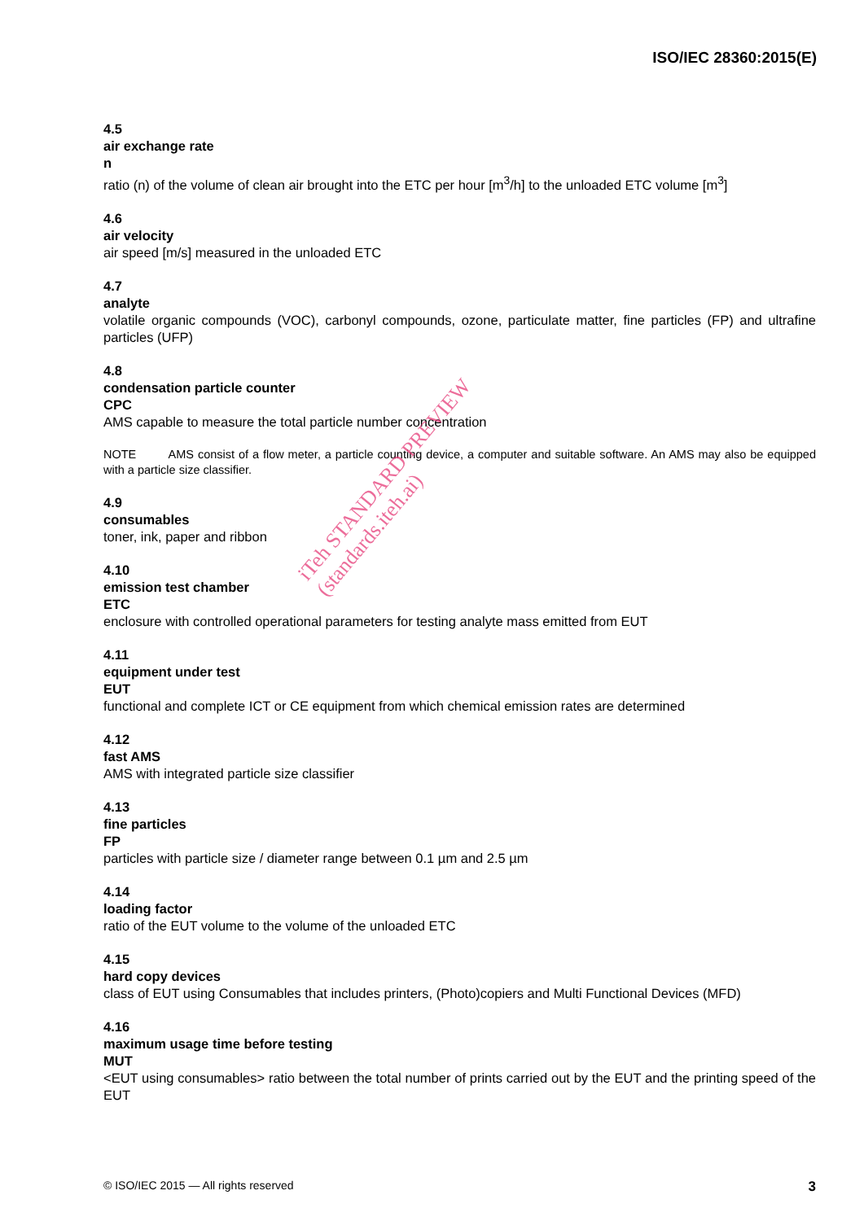ISO/IEC 28360:2015(E)
4.5
air exchange rate
n
ratio (n) of the volume of clean air brought into the ETC per hour [m<sup>3</sup>/h] to the unloaded ETC volume [m<sup>3</sup>]
4.6
air velocity
air speed [m/s] measured in the unloaded ETC
4.7
analyte
volatile organic compounds (VOC), carbonyl compounds, ozone, particulate matter, fine particles (FP) and ultrafine particles (UFP)
4.8
condensation particle counter
CPC
AMS capable to measure the total particle number concentration
NOTE AMS consist of a flow meter, a particle counting device, a computer and suitable software. An AMS may also be equipped with a particle size classifier.
4.9
consumables
toner, ink, paper and ribbon
4.10
emission test chamber
ETC
enclosure with controlled operational parameters for testing analyte mass emitted from EUT
4.11
equipment under test
EUT
functional and complete ICT or CE equipment from which chemical emission rates are determined
4.12
fast AMS
AMS with integrated particle size classifier
4.13
fine particles
FP
particles with particle size / diameter range between 0.1 µm and 2.5 µm
4.14
loading factor
ratio of the EUT volume to the volume of the unloaded ETC
4.15
hard copy devices
class of EUT using Consumables that includes printers, (Photo)copiers and Multi Functional Devices (MFD)
4.16
maximum usage time before testing
MUT
<EUT using consumables> ratio between the total number of prints carried out by the EUT and the printing speed of the EUT
© ISO/IEC 2015 — All rights reserved 3
iTeh STANDARD PREVIEW
(standards.iteh.ai)